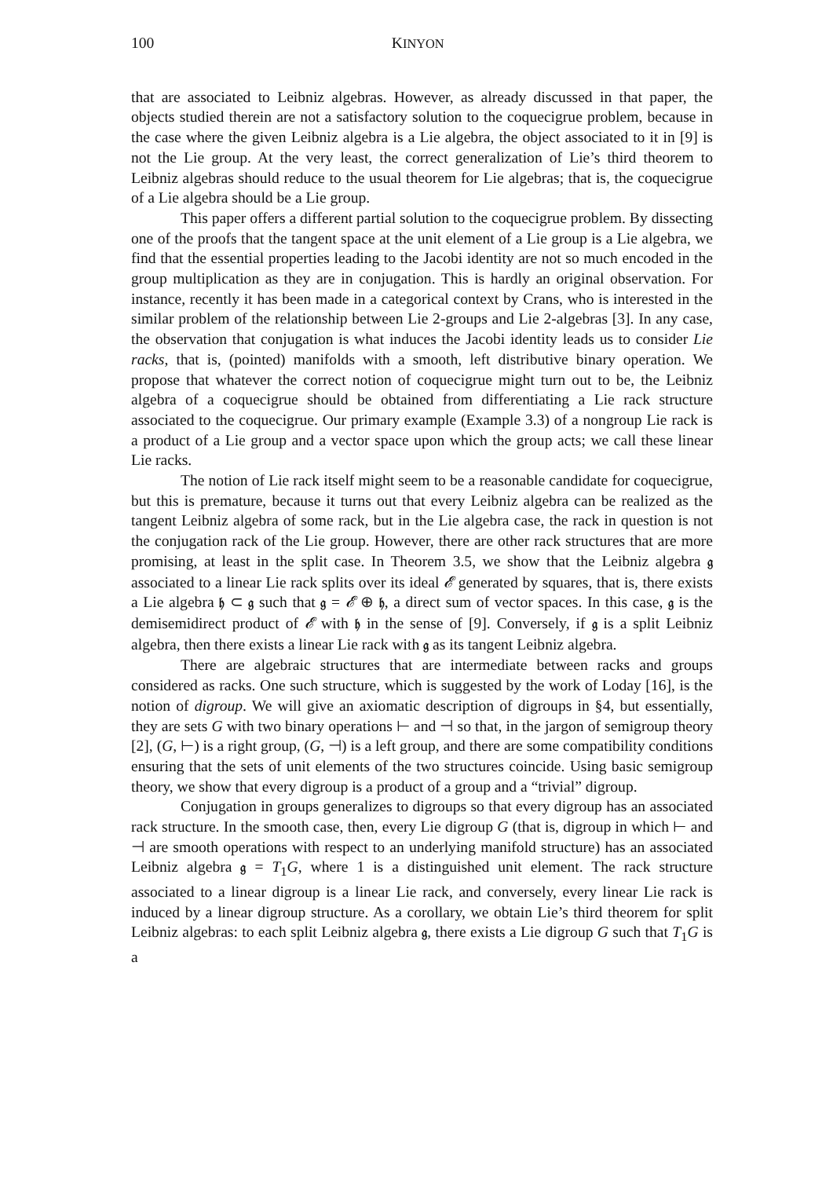100 KINYON
that are associated to Leibniz algebras. However, as already discussed in that paper, the objects studied therein are not a satisfactory solution to the coquecigrue problem, because in the case where the given Leibniz algebra is a Lie algebra, the object associated to it in [9] is not the Lie group. At the very least, the correct generalization of Lie’s third theorem to Leibniz algebras should reduce to the usual theorem for Lie algebras; that is, the coquecigrue of a Lie algebra should be a Lie group.
This paper offers a different partial solution to the coquecigrue problem. By dissecting one of the proofs that the tangent space at the unit element of a Lie group is a Lie algebra, we find that the essential properties leading to the Jacobi identity are not so much encoded in the group multiplication as they are in conjugation. This is hardly an original observation. For instance, recently it has been made in a categorical context by Crans, who is interested in the similar problem of the relationship between Lie 2-groups and Lie 2-algebras [3]. In any case, the observation that conjugation is what induces the Jacobi identity leads us to consider Lie racks, that is, (pointed) manifolds with a smooth, left distributive binary operation. We propose that whatever the correct notion of coquecigrue might turn out to be, the Leibniz algebra of a coquecigrue should be obtained from differentiating a Lie rack structure associated to the coquecigrue. Our primary example (Example 3.3) of a nongroup Lie rack is a product of a Lie group and a vector space upon which the group acts; we call these linear Lie racks.
The notion of Lie rack itself might seem to be a reasonable candidate for coquecigrue, but this is premature, because it turns out that every Leibniz algebra can be realized as the tangent Leibniz algebra of some rack, but in the Lie algebra case, the rack in question is not the conjugation rack of the Lie group. However, there are other rack structures that are more promising, at least in the split case. In Theorem 3.5, we show that the Leibniz algebra 𝔤 associated to a linear Lie rack splits over its ideal 𝓔 generated by squares, that is, there exists a Lie algebra 𝔥 ⊂ 𝔤 such that 𝔤 = 𝓔 ⊕ 𝔥, a direct sum of vector spaces. In this case, 𝔤 is the demisemidirect product of 𝓔 with 𝔥 in the sense of [9]. Conversely, if 𝔤 is a split Leibniz algebra, then there exists a linear Lie rack with 𝔤 as its tangent Leibniz algebra.
There are algebraic structures that are intermediate between racks and groups considered as racks. One such structure, which is suggested by the work of Loday [16], is the notion of digroup. We will give an axiomatic description of digroups in §4, but essentially, they are sets G with two binary operations ⊢ and ⊣ so that, in the jargon of semigroup theory [2], (G, ⊢) is a right group, (G, ⊣) is a left group, and there are some compatibility conditions ensuring that the sets of unit elements of the two structures coincide. Using basic semigroup theory, we show that every digroup is a product of a group and a “trivial” digroup.
Conjugation in groups generalizes to digroups so that every digroup has an associated rack structure. In the smooth case, then, every Lie digroup G (that is, digroup in which ⊢ and ⊣ are smooth operations with respect to an underlying manifold structure) has an associated Leibniz algebra 𝔤 = T<sub>1</sub>G, where 1 is a distinguished unit element. The rack structure associated to a linear digroup is a linear Lie rack, and conversely, every linear Lie rack is induced by a linear digroup structure. As a corollary, we obtain Lie’s third theorem for split Leibniz algebras: to each split Leibniz algebra 𝔤, there exists a Lie digroup G such that T<sub>1</sub>G is a